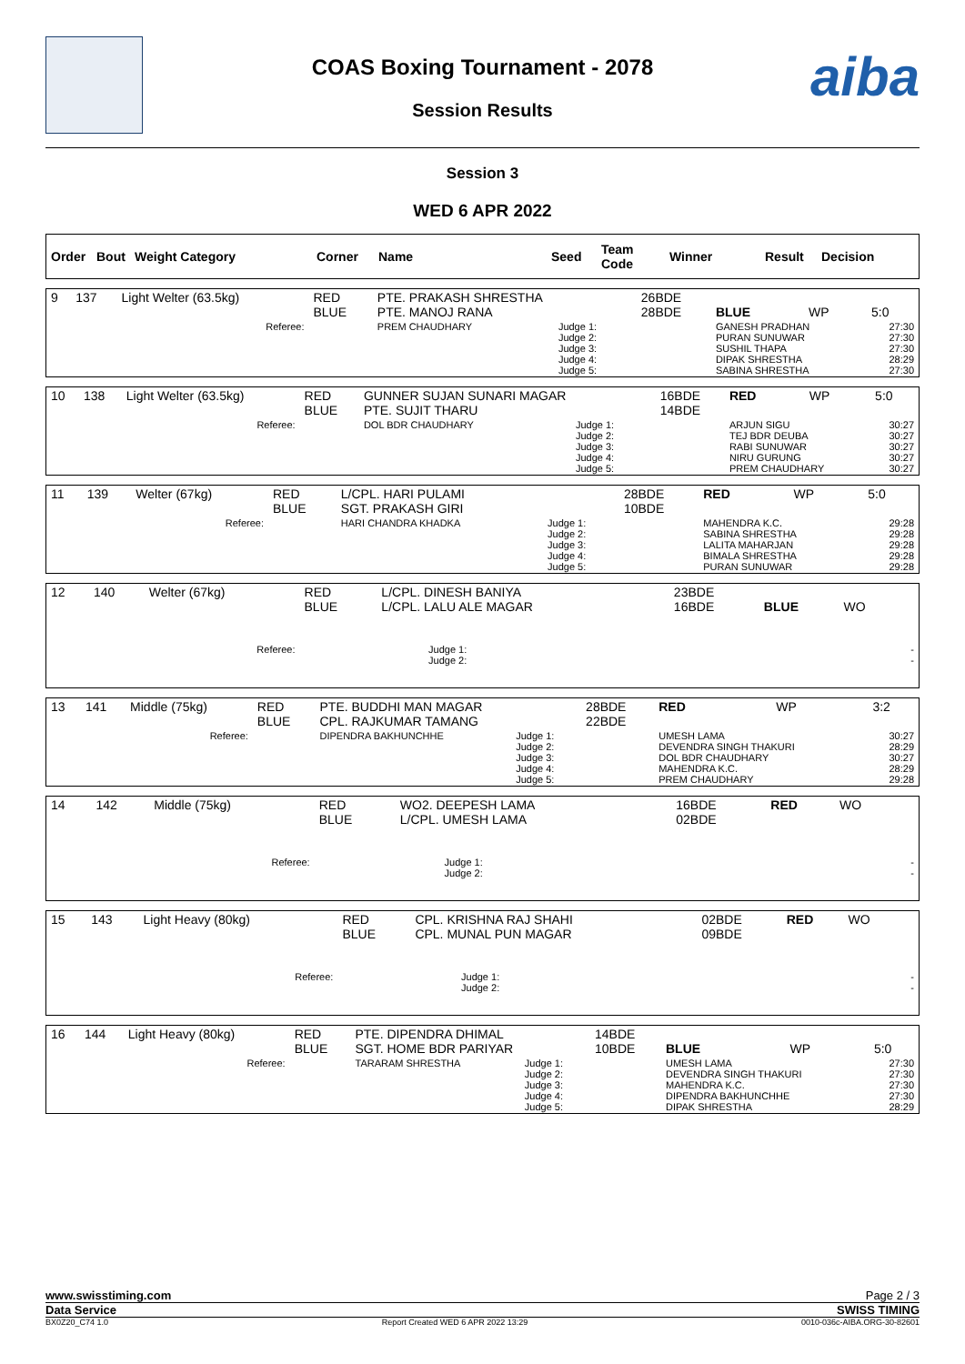COAS Boxing Tournament - 2078
Session Results
aiba
Session 3
WED 6 APR 2022
| Order | Bout | Weight Category | Corner | Name | Seed | Team Code | Winner | Result | Decision |
| --- | --- | --- | --- | --- | --- | --- | --- | --- | --- |
| 9 | 137 | Light Welter (63.5kg) | RED BLUE | PTE. PRAKASH SHRESTHA PTE. MANOJ RANA | | 26BDE 28BDE | BLUE | WP | 5:0 |
| Referee: | | | | PREM CHAUDHARY | Judge 1: Judge 2: Judge 3: Judge 4: Judge 5: | | GANESH PRADHAN PURAN SUNUWAR SUSHIL THAPA DIPAK SHRESTHA SABINA SHRESTHA | | 27:30 27:30 27:30 28:29 27:30 |
| 10 | 138 | Light Welter (63.5kg) | RED BLUE | GUNNER SUJAN SUNARI MAGAR PTE. SUJIT THARU | | 16BDE 14BDE | RED | WP | 5:0 |
| Referee: | | | | DOL BDR CHAUDHARY | Judge 1: Judge 2: Judge 3: Judge 4: Judge 5: | | ARJUN SIGU TEJ BDR DEUBA RABI SUNUWAR NIRU GURUNG PREM CHAUDHARY | | 30:27 30:27 30:27 30:27 30:27 |
| 11 | 139 | Welter (67kg) | RED BLUE | L/CPL. HARI PULAMI SGT. PRAKASH GIRI | | 28BDE 10BDE | RED | WP | 5:0 |
| Referee: | | | | HARI CHANDRA KHADKA | Judge 1: Judge 2: Judge 3: Judge 4: Judge 5: | | MAHENDRA K.C. SABINA SHRESTHA LALITA MAHARJAN BIMALA SHRESTHA PURAN SUNUWAR | | 29:28 29:28 29:28 29:28 29:28 |
| 12 | 140 | Welter (67kg) | RED BLUE | L/CPL. DINESH BANIYA L/CPL. LALU ALE MAGAR | | 23BDE 16BDE | BLUE | WO | |
| Referee: | | | | | Judge 1: Judge 2: | | | | - - |
| 13 | 141 | Middle (75kg) | RED BLUE | PTE. BUDDHI MAN MAGAR CPL. RAJKUMAR TAMANG | | 28BDE 22BDE | RED | WP | 3:2 |
| Referee: | | | | DIPENDRA BAKHUNCHHE | Judge 1: Judge 2: Judge 3: Judge 4: Judge 5: | | UMESH LAMA DEVENDRA SINGH THAKURI DOL BDR CHAUDHARY MAHENDRA K.C. PREM CHAUDHARY | | 30:27 28:29 30:27 28:29 29:28 |
| 14 | 142 | Middle (75kg) | RED BLUE | WO2. DEEPESH LAMA L/CPL. UMESH LAMA | | 16BDE 02BDE | RED | WO | |
| Referee: | | | | | Judge 1: Judge 2: | | | | - - |
| 15 | 143 | Light Heavy (80kg) | RED BLUE | CPL. KRISHNA RAJ SHAHI CPL. MUNAL PUN MAGAR | | 02BDE 09BDE | RED | WO | |
| Referee: | | | | | Judge 1: Judge 2: | | | | - - |
| 16 | 144 | Light Heavy (80kg) | RED BLUE | PTE. DIPENDRA DHIMAL SGT. HOME BDR PARIYAR | | 14BDE 10BDE | BLUE | WP | 5:0 |
| Referee: | | | | TARARAM SHRESTHA | Judge 1: Judge 2: Judge 3: Judge 4: Judge 5: | | UMESH LAMA DEVENDRA SINGH THAKURI MAHENDRA K.C. DIPENDRA BAKHUNCHHE DIPAK SHRESTHA | | 27:30 27:30 27:30 27:30 28:29 |
www.swisstiming.com Page 2 / 3
Data Service SWISS TIMING
BX0Z20_C74 1.0 Report Created WED 6 APR 2022 13:29 0010-036c-AIBA.ORG-30-82601